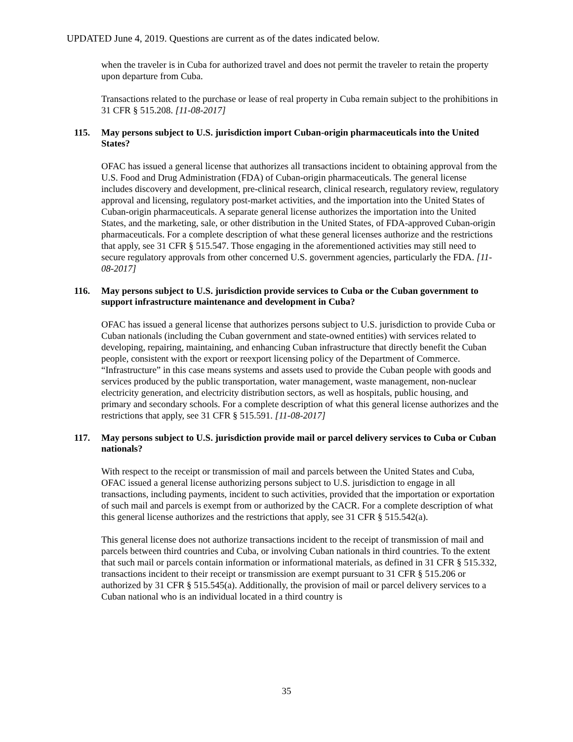UPDATED June 4, 2019. Questions are current as of the dates indicated below.
when the traveler is in Cuba for authorized travel and does not permit the traveler to retain the property upon departure from Cuba.
Transactions related to the purchase or lease of real property in Cuba remain subject to the prohibitions in 31 CFR § 515.208. [11-08-2017]
115. May persons subject to U.S. jurisdiction import Cuban-origin pharmaceuticals into the United States?
OFAC has issued a general license that authorizes all transactions incident to obtaining approval from the U.S. Food and Drug Administration (FDA) of Cuban-origin pharmaceuticals. The general license includes discovery and development, pre-clinical research, clinical research, regulatory review, regulatory approval and licensing, regulatory post-market activities, and the importation into the United States of Cuban-origin pharmaceuticals. A separate general license authorizes the importation into the United States, and the marketing, sale, or other distribution in the United States, of FDA-approved Cuban-origin pharmaceuticals. For a complete description of what these general licenses authorize and the restrictions that apply, see 31 CFR § 515.547. Those engaging in the aforementioned activities may still need to secure regulatory approvals from other concerned U.S. government agencies, particularly the FDA. [11-08-2017]
116. May persons subject to U.S. jurisdiction provide services to Cuba or the Cuban government to support infrastructure maintenance and development in Cuba?
OFAC has issued a general license that authorizes persons subject to U.S. jurisdiction to provide Cuba or Cuban nationals (including the Cuban government and state-owned entities) with services related to developing, repairing, maintaining, and enhancing Cuban infrastructure that directly benefit the Cuban people, consistent with the export or reexport licensing policy of the Department of Commerce. “Infrastructure” in this case means systems and assets used to provide the Cuban people with goods and services produced by the public transportation, water management, waste management, non-nuclear electricity generation, and electricity distribution sectors, as well as hospitals, public housing, and primary and secondary schools. For a complete description of what this general license authorizes and the restrictions that apply, see 31 CFR § 515.591. [11-08-2017]
117. May persons subject to U.S. jurisdiction provide mail or parcel delivery services to Cuba or Cuban nationals?
With respect to the receipt or transmission of mail and parcels between the United States and Cuba, OFAC issued a general license authorizing persons subject to U.S. jurisdiction to engage in all transactions, including payments, incident to such activities, provided that the importation or exportation of such mail and parcels is exempt from or authorized by the CACR. For a complete description of what this general license authorizes and the restrictions that apply, see 31 CFR § 515.542(a).
This general license does not authorize transactions incident to the receipt of transmission of mail and parcels between third countries and Cuba, or involving Cuban nationals in third countries. To the extent that such mail or parcels contain information or informational materials, as defined in 31 CFR § 515.332, transactions incident to their receipt or transmission are exempt pursuant to 31 CFR § 515.206 or authorized by 31 CFR § 515.545(a). Additionally, the provision of mail or parcel delivery services to a Cuban national who is an individual located in a third country is
35